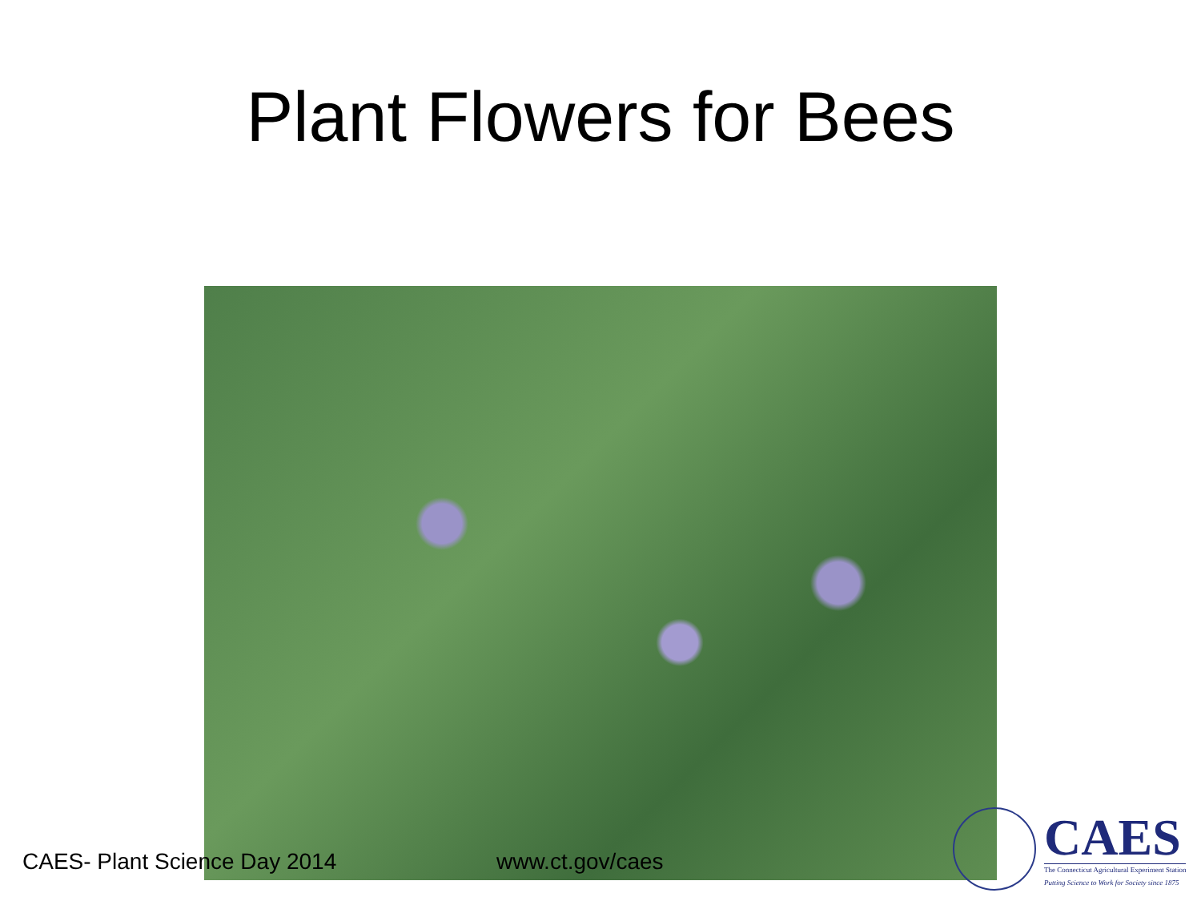Plant Flowers for Bees
CAES- Plant Science Day 2014 www.ct.gov/caes
CAES
The Connecticut Agricultural Experiment Station
Putting Science to Work for Society since 1875